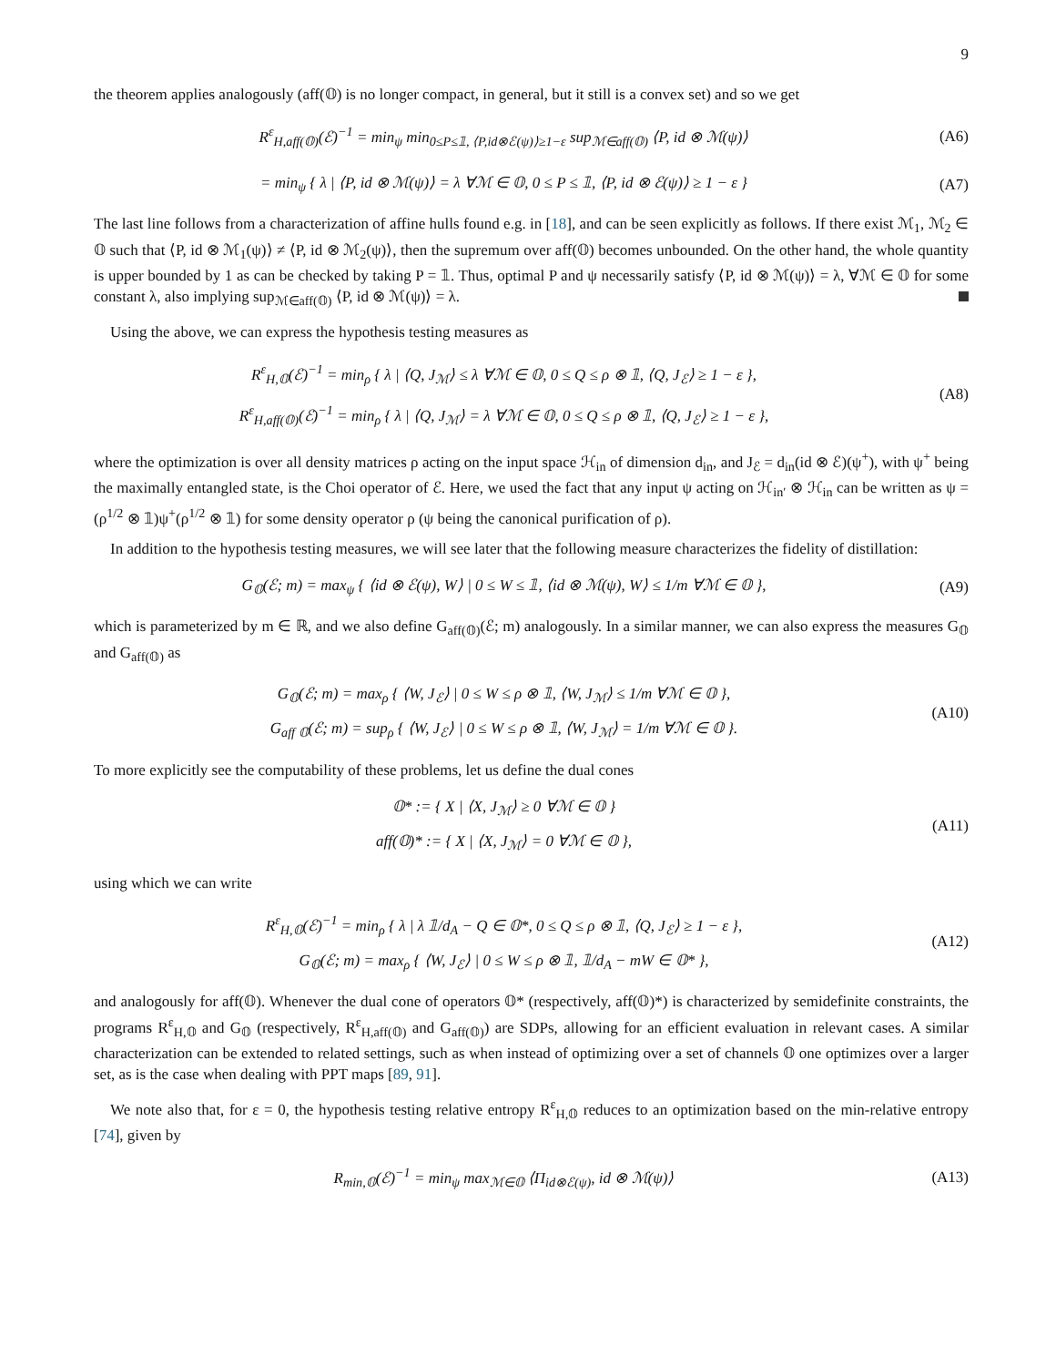9
the theorem applies analogously (aff(𝕆) is no longer compact, in general, but it still is a convex set) and so we get
R<sup>ε</sup><sub>H,aff(𝕆)</sub>(ℰ)<sup>−1</sup> = min<sub>ψ</sub> min<sub>0≤P≤𝟙, ⟨P,id⊗ℰ(ψ)⟩≥1−ε</sub> sup<sub>ℳ∈aff(𝕆)</sub> ⟨P, id ⊗ ℳ(ψ)⟩
(A6)
= min<sub>ψ</sub> { λ | ⟨P, id ⊗ ℳ(ψ)⟩ = λ ∀ℳ ∈ 𝕆, 0 ≤ P ≤ 𝟙, ⟨P, id ⊗ ℰ(ψ)⟩ ≥ 1 − ε }
(A7)
The last line follows from a characterization of affine hulls found e.g. in [18], and can be seen explicitly as follows. If there exist ℳ<sub>1</sub>, ℳ<sub>2</sub> ∈ 𝕆 such that ⟨P, id ⊗ ℳ<sub>1</sub>(ψ)⟩ ≠ ⟨P, id ⊗ ℳ<sub>2</sub>(ψ)⟩, then the supremum over aff(𝕆) becomes unbounded. On the other hand, the whole quantity is upper bounded by 1 as can be checked by taking P = 𝟙. Thus, optimal P and ψ necessarily satisfy ⟨P, id ⊗ ℳ(ψ)⟩ = λ, ∀ℳ ∈ 𝕆 for some constant λ, also implying sup<sub>ℳ∈aff(𝕆)</sub> ⟨P, id ⊗ ℳ(ψ)⟩ = λ.
Using the above, we can express the hypothesis testing measures as
R<sup>ε</sup><sub>H,𝕆</sub>(ℰ)<sup>−1</sup> = min<sub>ρ</sub> { λ | ⟨Q, J<sub>ℳ</sub>⟩ ≤ λ ∀ℳ ∈ 𝕆, 0 ≤ Q ≤ ρ ⊗ 𝟙, ⟨Q, J<sub>ℰ</sub>⟩ ≥ 1 − ε },
R<sup>ε</sup><sub>H,aff(𝕆)</sub>(ℰ)<sup>−1</sup> = min<sub>ρ</sub> { λ | ⟨Q, J<sub>ℳ</sub>⟩ = λ ∀ℳ ∈ 𝕆, 0 ≤ Q ≤ ρ ⊗ 𝟙, ⟨Q, J<sub>ℰ</sub>⟩ ≥ 1 − ε },
(A8)
where the optimization is over all density matrices ρ acting on the input space ℋ<sub>in</sub> of dimension d<sub>in</sub>, and J<sub>ℰ</sub> = d<sub>in</sub>(id ⊗ ℰ)(ψ<sup>+</sup>), with ψ<sup>+</sup> being the maximally entangled state, is the Choi operator of ℰ. Here, we used the fact that any input ψ acting on ℋ<sub>in′</sub> ⊗ ℋ<sub>in</sub> can be written as ψ = (ρ<sup>1/2</sup> ⊗ 𝟙)ψ<sup>+</sup>(ρ<sup>1/2</sup> ⊗ 𝟙) for some density operator ρ (ψ being the canonical purification of ρ).
In addition to the hypothesis testing measures, we will see later that the following measure characterizes the fidelity of distillation:
G<sub>𝕆</sub>(ℰ; m) = max<sub>ψ</sub> { ⟨id ⊗ ℰ(ψ), W⟩ | 0 ≤ W ≤ 𝟙, ⟨id ⊗ ℳ(ψ), W⟩ ≤ 1/m ∀ℳ ∈ 𝕆 },
(A9)
which is parameterized by m ∈ ℝ, and we also define G<sub>aff(𝕆)</sub>(ℰ; m) analogously. In a similar manner, we can also express the measures G<sub>𝕆</sub> and G<sub>aff(𝕆)</sub> as
G<sub>𝕆</sub>(ℰ; m) = max<sub>ρ</sub> { ⟨W, J<sub>ℰ</sub>⟩ | 0 ≤ W ≤ ρ ⊗ 𝟙, ⟨W, J<sub>ℳ</sub>⟩ ≤ 1/m ∀ℳ ∈ 𝕆 },
G<sub>aff 𝕆</sub>(ℰ; m) = sup<sub>ρ</sub> { ⟨W, J<sub>ℰ</sub>⟩ | 0 ≤ W ≤ ρ ⊗ 𝟙, ⟨W, J<sub>ℳ</sub>⟩ = 1/m ∀ℳ ∈ 𝕆 }.
(A10)
To more explicitly see the computability of these problems, let us define the dual cones
𝕆* := { X | ⟨X, J<sub>ℳ</sub>⟩ ≥ 0 ∀ℳ ∈ 𝕆 }
aff(𝕆)* := { X | ⟨X, J<sub>ℳ</sub>⟩ = 0 ∀ℳ ∈ 𝕆 },
(A11)
using which we can write
R<sup>ε</sup><sub>H,𝕆</sub>(ℰ)<sup>−1</sup> = min<sub>ρ</sub> { λ | λ 𝟙/d<sub>A</sub> − Q ∈ 𝕆*, 0 ≤ Q ≤ ρ ⊗ 𝟙, ⟨Q, J<sub>ℰ</sub>⟩ ≥ 1 − ε },
G<sub>𝕆</sub>(ℰ; m) = max<sub>ρ</sub> { ⟨W, J<sub>ℰ</sub>⟩ | 0 ≤ W ≤ ρ ⊗ 𝟙, 𝟙/d<sub>A</sub> − mW ∈ 𝕆* },
(A12)
and analogously for aff(𝕆). Whenever the dual cone of operators 𝕆* (respectively, aff(𝕆)*) is characterized by semidefinite constraints, the programs R<sup>ε</sup><sub>H,𝕆</sub> and G<sub>𝕆</sub> (respectively, R<sup>ε</sup><sub>H,aff(𝕆)</sub> and G<sub>aff(𝕆)</sub>) are SDPs, allowing for an efficient evaluation in relevant cases. A similar characterization can be extended to related settings, such as when instead of optimizing over a set of channels 𝕆 one optimizes over a larger set, as is the case when dealing with PPT maps [89, 91].
We note also that, for ε = 0, the hypothesis testing relative entropy R<sup>ε</sup><sub>H,𝕆</sub> reduces to an optimization based on the min-relative entropy [74], given by
R<sub>min,𝕆</sub>(ℰ)<sup>−1</sup> = min<sub>ψ</sub> max<sub>ℳ∈𝕆</sub> ⟨Π<sub>id⊗ℰ(ψ)</sub>, id ⊗ ℳ(ψ)⟩
(A13)